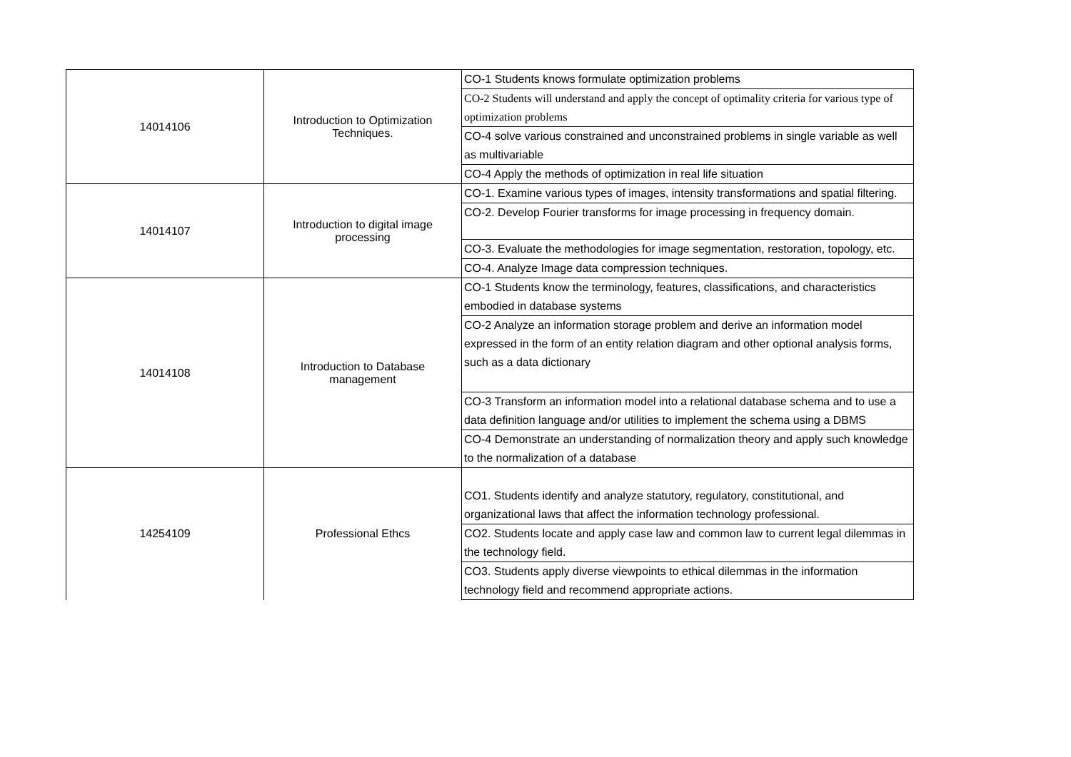| 14014106 | Introduction to Optimization Techniques. | CO-1 Students knows formulate optimization problems |
| | | CO-2 Students will understand and apply the concept of optimality criteria for various type of optimization problems |
| | | CO-4 solve various constrained and unconstrained problems in single variable as well as multivariable |
| | | CO-4 Apply the methods of optimization in real life situation |
| 14014107 | Introduction to digital image processing | CO-1. Examine various types of images, intensity transformations and spatial filtering. |
| | | CO-2. Develop Fourier transforms for image processing in frequency domain. |
| | | CO-3. Evaluate the methodologies for image segmentation, restoration, topology, etc. |
| | | CO-4. Analyze Image data compression techniques. |
| 14014108 | Introduction to Database management | CO-1 Students know the terminology, features, classifications, and characteristics embodied in database systems |
| | | CO-2 Analyze an information storage problem and derive an information model expressed in the form of an entity relation diagram and other optional analysis forms, such as a data dictionary |
| | | CO-3 Transform an information model into a relational database schema and to use a data definition language and/or utilities to implement the schema using a DBMS |
| | | CO-4 Demonstrate an understanding of normalization theory and apply such knowledge to the normalization of a database |
| 14254109 | Professional Ethcs | CO1. Students identify and analyze statutory, regulatory, constitutional, and organizational laws that affect the information technology professional. |
| | | CO2. Students locate and apply case law and common law to current legal dilemmas in the technology field. |
| | | CO3. Students apply diverse viewpoints to ethical dilemmas in the information technology field and recommend appropriate actions. |